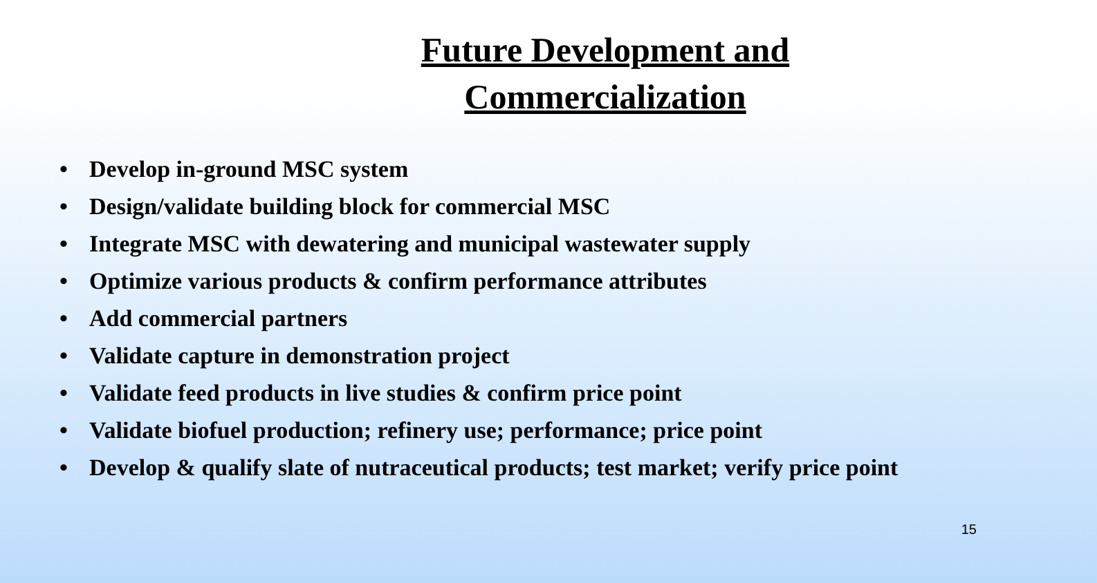Future Development and
Commercialization
• Develop in-ground MSC system
• Design/validate building block for commercial MSC
• Integrate MSC with dewatering and municipal wastewater supply
• Optimize various products & confirm performance attributes
• Add commercial partners
• Validate capture in demonstration project
• Validate feed products in live studies & confirm price point
• Validate biofuel production; refinery use; performance; price point
• Develop & qualify slate of nutraceutical products; test market; verify price point
15